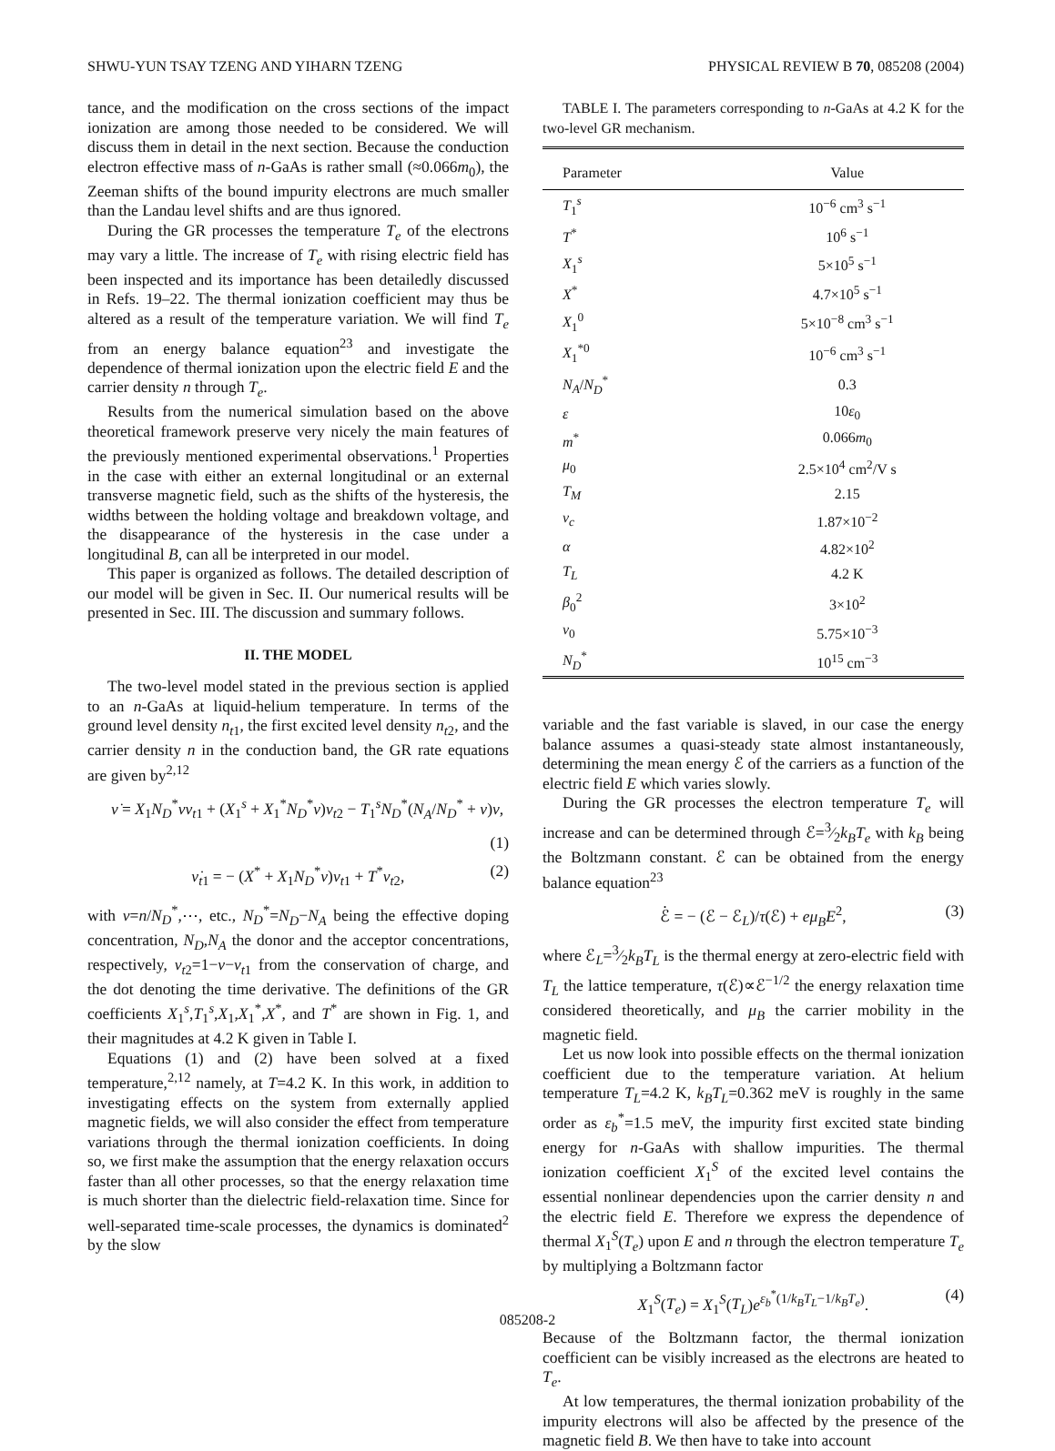SHWU-YUN TSAY TZENG AND YIHARN TZENG PHYSICAL REVIEW B 70, 085208 (2004)
tance, and the modification on the cross sections of the impact ionization are among those needed to be considered. We will discuss them in detail in the next section. Because the conduction electron effective mass of n-GaAs is rather small (≈0.066m<sub>0</sub>), the Zeeman shifts of the bound impurity electrons are much smaller than the Landau level shifts and are thus ignored.
During the GR processes the temperature T<sub>e</sub> of the electrons may vary a little. The increase of T<sub>e</sub> with rising electric field has been inspected and its importance has been detailedly discussed in Refs. 19–22. The thermal ionization coefficient may thus be altered as a result of the temperature variation. We will find T<sub>e</sub> from an energy balance equation<sup>23</sup> and investigate the dependence of thermal ionization upon the electric field E and the carrier density n through T<sub>e</sub>.
Results from the numerical simulation based on the above theoretical framework preserve very nicely the main features of the previously mentioned experimental observations.<sup>1</sup> Properties in the case with either an external longitudinal or an external transverse magnetic field, such as the shifts of the hysteresis, the widths between the holding voltage and breakdown voltage, and the disappearance of the hysteresis in the case under a longitudinal B, can all be interpreted in our model.
This paper is organized as follows. The detailed description of our model will be given in Sec. II. Our numerical results will be presented in Sec. III. The discussion and summary follows.
II. THE MODEL
The two-level model stated in the previous section is applied to an n-GaAs at liquid-helium temperature. In terms of the ground level density n<sub>t1</sub>, the first excited level density n<sub>t2</sub>, and the carrier density n in the conduction band, the GR rate equations are given by<sup>2,12</sup>
ν̇ = X<sub>1</sub>N<sub>D</sub><sup>*</sup>νν<sub>t1</sub> + (X<sub>1</sub><sup>s</sup> + X<sub>1</sub><sup>*</sup>N<sub>D</sub><sup>*</sup>ν)ν<sub>t2</sub> − T<sub>1</sub><sup>s</sup>N<sub>D</sub><sup>*</sup>(N<sub>A</sub>/N<sub>D</sub><sup>*</sup> + ν)ν,
(1)
ν̇<sub>t1</sub> = − (X<sup>*</sup> + X<sub>1</sub>N<sub>D</sub><sup>*</sup>ν)ν<sub>t1</sub> + T<sup>*</sup>ν<sub>t2</sub>, (2)
with ν=n/N<sub>D</sub><sup>*</sup>,⋯, etc., N<sub>D</sub><sup>*</sup>=N<sub>D</sub>−N<sub>A</sub> being the effective doping concentration, N<sub>D</sub>,N<sub>A</sub> the donor and the acceptor concentrations, respectively, ν<sub>t2</sub>=1−ν−ν<sub>t1</sub> from the conservation of charge, and the dot denoting the time derivative. The definitions of the GR coefficients X<sub>1</sub><sup>s</sup>,T<sub>1</sub><sup>s</sup>,X<sub>1</sub>,X<sub>1</sub><sup>*</sup>,X<sup>*</sup>, and T<sup>*</sup> are shown in Fig. 1, and their magnitudes at 4.2 K given in Table I.
Equations (1) and (2) have been solved at a fixed temperature,<sup>2,12</sup> namely, at T=4.2 K. In this work, in addition to investigating effects on the system from externally applied magnetic fields, we will also consider the effect from temperature variations through the thermal ionization coefficients. In doing so, we first make the assumption that the energy relaxation occurs faster than all other processes, so that the energy relaxation time is much shorter than the dielectric field-relaxation time. Since for well-separated time-scale processes, the dynamics is dominated<sup>2</sup> by the slow
TABLE I. The parameters corresponding to n-GaAs at 4.2 K for the two-level GR mechanism.
| Parameter | Value |
| --- | --- |
| T<sub>1</sub><sup>s</sup> | 10<sup>−6</sup> cm<sup>3</sup> s<sup>−1</sup> |
| T<sup>*</sup> | 10<sup>6</sup> s<sup>−1</sup> |
| X<sub>1</sub><sup>s</sup> | 5×10<sup>5</sup> s<sup>−1</sup> |
| X<sup>*</sup> | 4.7×10<sup>5</sup> s<sup>−1</sup> |
| X<sub>1</sub><sup>0</sup> | 5×10<sup>−8</sup> cm<sup>3</sup> s<sup>−1</sup> |
| X<sub>1</sub><sup>*0</sup> | 10<sup>−6</sup> cm<sup>3</sup> s<sup>−1</sup> |
| N<sub>A</sub> / N<sub>D</sub><sup>*</sup> | 0.3 |
| ε | 10 ε<sub>0</sub> |
| m<sup>*</sup> | 0.066 m<sub>0</sub> |
| μ<sub>0</sub> | 2.5×10<sup>4</sup> cm<sup>2</sup>/V s |
| T<sub>M</sub> | 2.15 |
| ν<sub>c</sub> | 1.87×10<sup>−2</sup> |
| α | 4.82×10<sup>2</sup> |
| T<sub>L</sub> | 4.2 K |
| β<sub>0</sub><sup>2</sup> | 3×10<sup>2</sup> |
| ν<sub>0</sub> | 5.75×10<sup>−3</sup> |
| N<sub>D</sub><sup>*</sup> | 10<sup>15</sup> cm<sup>−3</sup> |
variable and the fast variable is slaved, in our case the energy balance assumes a quasi-steady state almost instantaneously, determining the mean energy ℰ of the carriers as a function of the electric field E which varies slowly.
During the GR processes the electron temperature T<sub>e</sub> will increase and can be determined through ℰ=3⁄2k<sub>B</sub>T<sub>e</sub> with k<sub>B</sub> being the Boltzmann constant. ℰ can be obtained from the energy balance equation<sup>23</sup>
ℰ̇ = − (ℰ − ℰ<sub>L</sub>)/τ(ℰ) + eμ<sub>B</sub>E<sup>2</sup>, (3)
where ℰ<sub>L</sub>=3⁄2k<sub>B</sub>T<sub>L</sub> is the thermal energy at zero-electric field with T<sub>L</sub> the lattice temperature, τ(ℰ)∝ℰ<sup>−1/2</sup> the energy relaxation time considered theoretically, and μ<sub>B</sub> the carrier mobility in the magnetic field.
Let us now look into possible effects on the thermal ionization coefficient due to the temperature variation. At helium temperature T<sub>L</sub>=4.2 K, k<sub>B</sub>T<sub>L</sub>=0.362 meV is roughly in the same order as ε<sub>b</sub><sup>*</sup>=1.5 meV, the impurity first excited state binding energy for n-GaAs with shallow impurities. The thermal ionization coefficient X<sub>1</sub><sup>S</sup> of the excited level contains the essential nonlinear dependencies upon the carrier density n and the electric field E. Therefore we express the dependence of thermal X<sub>1</sub><sup>S</sup>(T<sub>e</sub>) upon E and n through the electron temperature T<sub>e</sub> by multiplying a Boltzmann factor
X<sub>1</sub><sup>S</sup>(T<sub>e</sub>) = X<sub>1</sub><sup>S</sup>(T<sub>L</sub>)e<sup>ε<sub>b</sub><sup>*</sup>(1/k<sub>B</sub>T<sub>L</sub>−1/k<sub>B</sub>T<sub>e</sub>)</sup>. (4)
Because of the Boltzmann factor, the thermal ionization coefficient can be visibly increased as the electrons are heated to T<sub>e</sub>.
At low temperatures, the thermal ionization probability of the impurity electrons will also be affected by the presence of the magnetic field B. We then have to take into account
085208-2